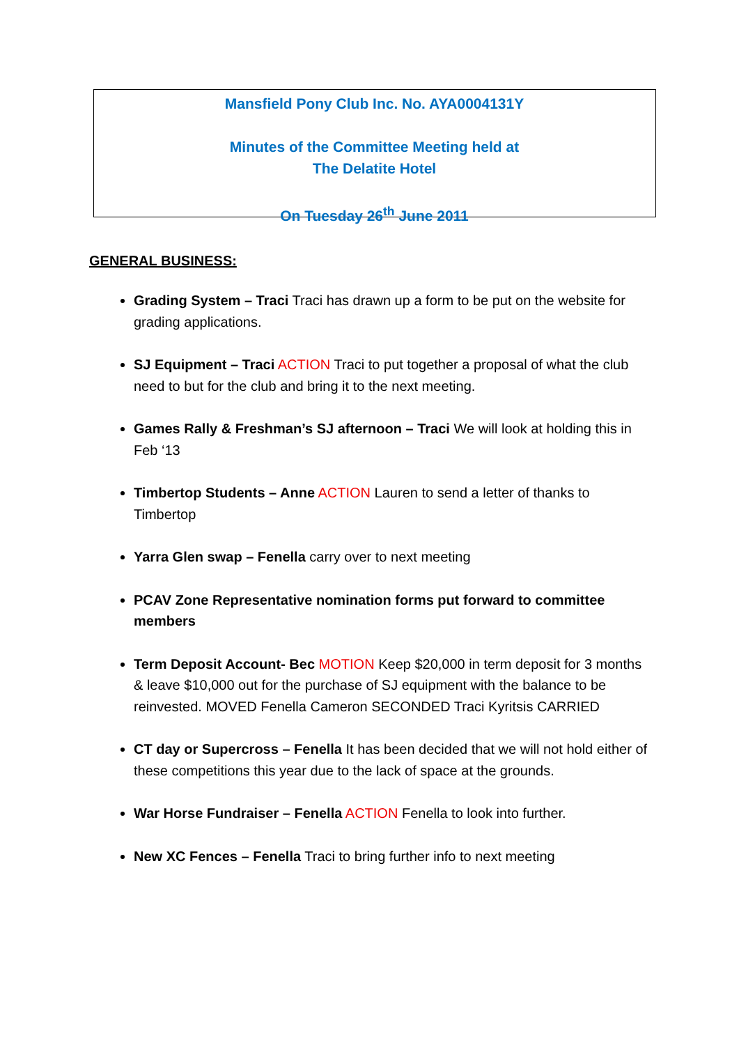Mansfield Pony Club Inc. No. AYA0004131Y
Minutes of the Committee Meeting held at
The Delatite Hotel
On Tuesday 26<sup>th</sup> June 2011
GENERAL BUSINESS:
Grading System – Traci Traci has drawn up a form to be put on the website for grading applications.
SJ Equipment – Traci ACTION Traci to put together a proposal of what the club need to but for the club and bring it to the next meeting.
Games Rally & Freshman’s SJ afternoon – Traci We will look at holding this in Feb ‘13
Timbertop Students – Anne ACTION Lauren to send a letter of thanks to Timbertop
Yarra Glen swap – Fenella carry over to next meeting
PCAV Zone Representative nomination forms put forward to committee members
Term Deposit Account- Bec MOTION Keep $20,000 in term deposit for 3 months & leave $10,000 out for the purchase of SJ equipment with the balance to be reinvested. MOVED Fenella Cameron SECONDED Traci Kyritsis CARRIED
CT day or Supercross – Fenella It has been decided that we will not hold either of these competitions this year due to the lack of space at the grounds.
War Horse Fundraiser – Fenella ACTION Fenella to look into further.
New XC Fences – Fenella Traci to bring further info to next meeting